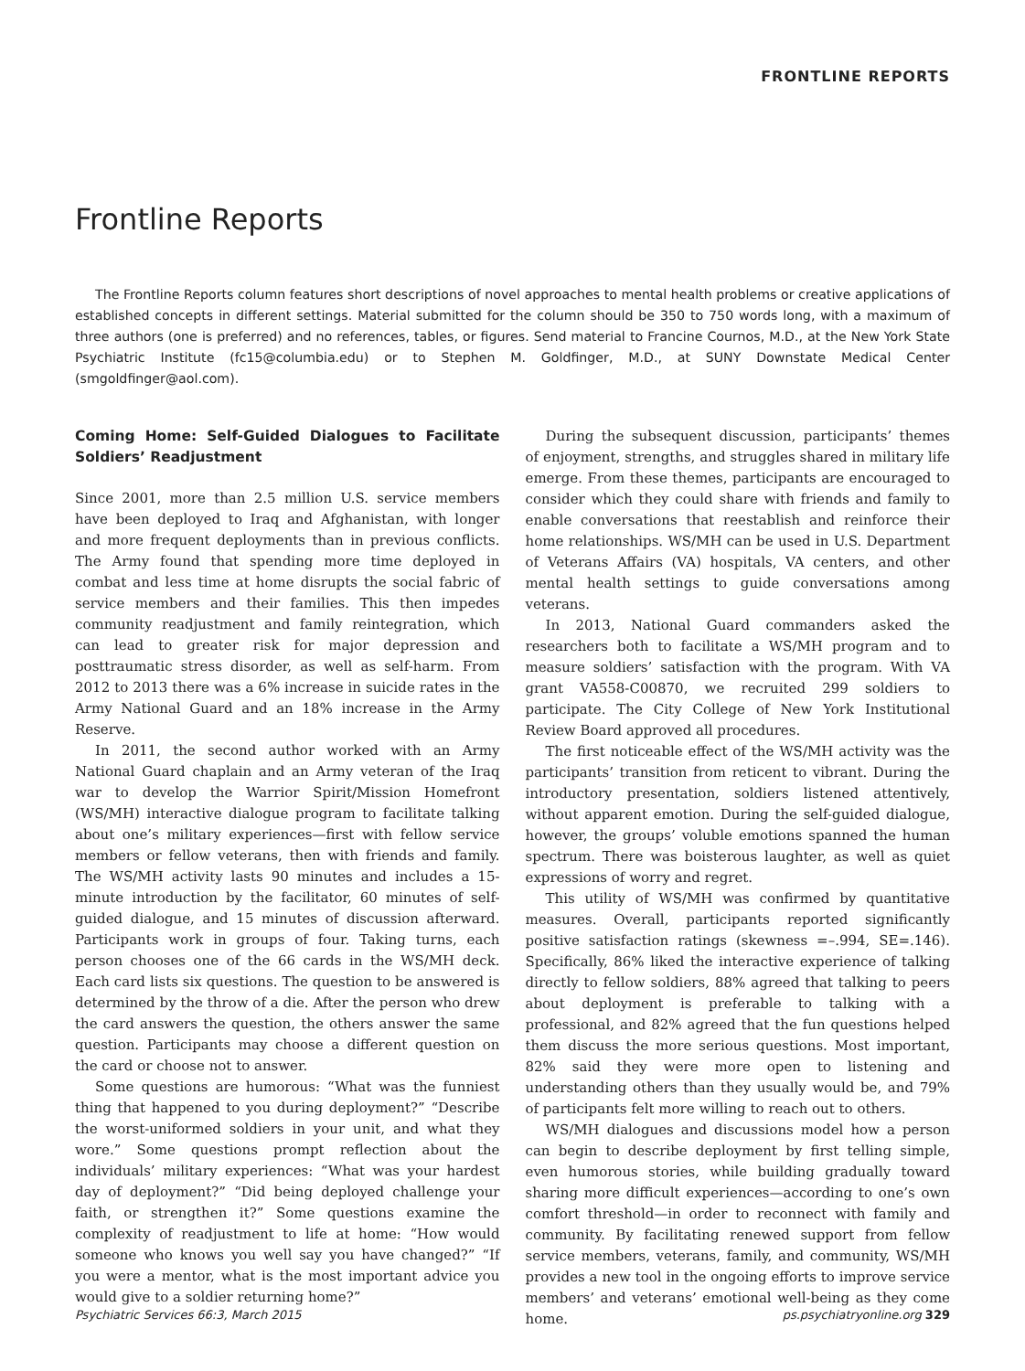FRONTLINE REPORTS
Frontline Reports
The Frontline Reports column features short descriptions of novel approaches to mental health problems or creative applications of established concepts in different settings. Material submitted for the column should be 350 to 750 words long, with a maximum of three authors (one is preferred) and no references, tables, or figures. Send material to Francine Cournos, M.D., at the New York State Psychiatric Institute (fc15@columbia.edu) or to Stephen M. Goldfinger, M.D., at SUNY Downstate Medical Center (smgoldfinger@aol.com).
Coming Home: Self-Guided Dialogues to Facilitate Soldiers’ Readjustment
Since 2001, more than 2.5 million U.S. service members have been deployed to Iraq and Afghanistan, with longer and more frequent deployments than in previous conflicts. The Army found that spending more time deployed in combat and less time at home disrupts the social fabric of service members and their families. This then impedes community readjustment and family reintegration, which can lead to greater risk for major depression and posttraumatic stress disorder, as well as self-harm. From 2012 to 2013 there was a 6% increase in suicide rates in the Army National Guard and an 18% increase in the Army Reserve.
In 2011, the second author worked with an Army National Guard chaplain and an Army veteran of the Iraq war to develop the Warrior Spirit/Mission Homefront (WS/MH) interactive dialogue program to facilitate talking about one’s military experiences—first with fellow service members or fellow veterans, then with friends and family. The WS/MH activity lasts 90 minutes and includes a 15-minute introduction by the facilitator, 60 minutes of self-guided dialogue, and 15 minutes of discussion afterward. Participants work in groups of four. Taking turns, each person chooses one of the 66 cards in the WS/MH deck. Each card lists six questions. The question to be answered is determined by the throw of a die. After the person who drew the card answers the question, the others answer the same question. Participants may choose a different question on the card or choose not to answer.
Some questions are humorous: “What was the funniest thing that happened to you during deployment?” “Describe the worst-uniformed soldiers in your unit, and what they wore.” Some questions prompt reflection about the individuals’ military experiences: “What was your hardest day of deployment?” “Did being deployed challenge your faith, or strengthen it?” Some questions examine the complexity of readjustment to life at home: “How would someone who knows you well say you have changed?” “If you were a mentor, what is the most important advice you would give to a soldier returning home?”
During the subsequent discussion, participants’ themes of enjoyment, strengths, and struggles shared in military life emerge. From these themes, participants are encouraged to consider which they could share with friends and family to enable conversations that reestablish and reinforce their home relationships. WS/MH can be used in U.S. Department of Veterans Affairs (VA) hospitals, VA centers, and other mental health settings to guide conversations among veterans.
In 2013, National Guard commanders asked the researchers both to facilitate a WS/MH program and to measure soldiers’ satisfaction with the program. With VA grant VA558-C00870, we recruited 299 soldiers to participate. The City College of New York Institutional Review Board approved all procedures.
The first noticeable effect of the WS/MH activity was the participants’ transition from reticent to vibrant. During the introductory presentation, soldiers listened attentively, without apparent emotion. During the self-guided dialogue, however, the groups’ voluble emotions spanned the human spectrum. There was boisterous laughter, as well as quiet expressions of worry and regret.
This utility of WS/MH was confirmed by quantitative measures. Overall, participants reported significantly positive satisfaction ratings (skewness =–.994, SE=.146). Specifically, 86% liked the interactive experience of talking directly to fellow soldiers, 88% agreed that talking to peers about deployment is preferable to talking with a professional, and 82% agreed that the fun questions helped them discuss the more serious questions. Most important, 82% said they were more open to listening and understanding others than they usually would be, and 79% of participants felt more willing to reach out to others.
WS/MH dialogues and discussions model how a person can begin to describe deployment by first telling simple, even humorous stories, while building gradually toward sharing more difficult experiences—according to one’s own comfort threshold—in order to reconnect with family and community. By facilitating renewed support from fellow service members, veterans, family, and community, WS/MH provides a new tool in the ongoing efforts to improve service members’ and veterans’ emotional well-being as they come home.
Psychiatric Services 66:3, March 2015 ps.psychiatryonline.org 329